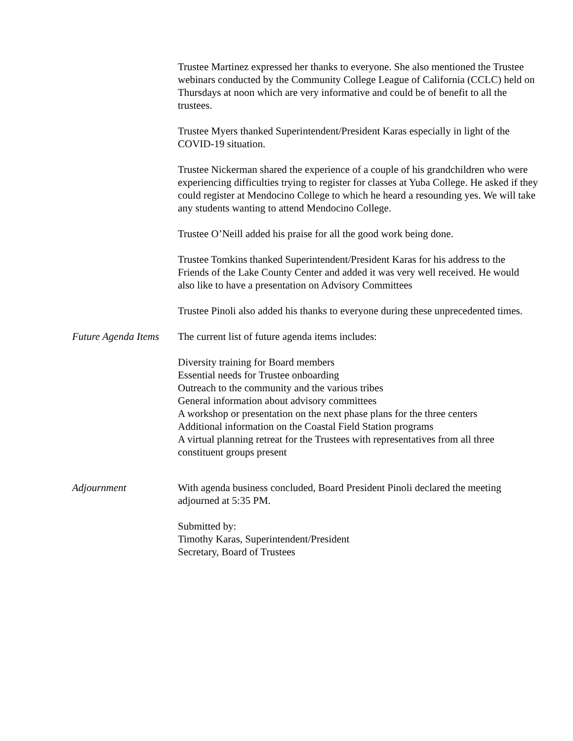Trustee Martinez expressed her thanks to everyone. She also mentioned the Trustee webinars conducted by the Community College League of California (CCLC) held on Thursdays at noon which are very informative and could be of benefit to all the trustees.
Trustee Myers thanked Superintendent/President Karas especially in light of the COVID-19 situation.
Trustee Nickerman shared the experience of a couple of his grandchildren who were experiencing difficulties trying to register for classes at Yuba College. He asked if they could register at Mendocino College to which he heard a resounding yes. We will take any students wanting to attend Mendocino College.
Trustee O’Neill added his praise for all the good work being done.
Trustee Tomkins thanked Superintendent/President Karas for his address to the Friends of the Lake County Center and added it was very well received. He would also like to have a presentation on Advisory Committees
Trustee Pinoli also added his thanks to everyone during these unprecedented times.
Future Agenda Items
The current list of future agenda items includes:
Diversity training for Board members
Essential needs for Trustee onboarding
Outreach to the community and the various tribes
General information about advisory committees
A workshop or presentation on the next phase plans for the three centers
Additional information on the Coastal Field Station programs
A virtual planning retreat for the Trustees with representatives from all three constituent groups present
Adjournment With agenda business concluded, Board President Pinoli declared the meeting adjourned at 5:35 PM.
Submitted by:
Timothy Karas, Superintendent/President
Secretary, Board of Trustees